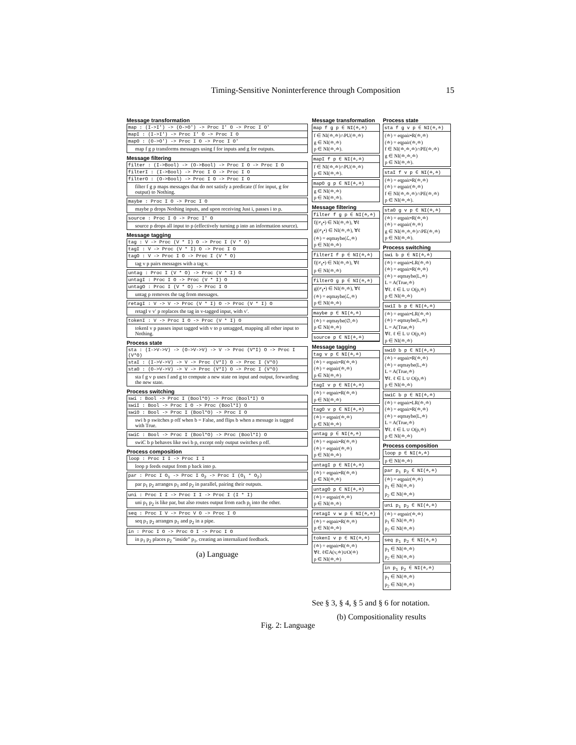Timing-Sensitive Noninterference through Composition 15
Message transformation
map : (I->I') -> (O->O') -> Proc I' O -> Proc I O'
mapI : (I->I') -> Proc I' O -> Proc I O
mapO : (O->O') -> Proc I O -> Proc I O'
map f g p transforms messages using f for inputs and g for outputs.
Message filtering
filter : (I->Bool) -> (O->Bool) -> Proc I O -> Proc I O
filterI : (I->Bool) -> Proc I O -> Proc I O
filterO : (O->Bool) -> Proc I O -> Proc I O
filter f g p maps messages that do not satisfy a predicate (f for input, g for output) to Nothing.
maybe : Proc I O -> Proc I O
maybe p drops Nothing inputs, and upon receiving Just i, passes i to p.
source : Proc I O -> Proc I' O
source p drops all input to p (effectively turning p into an information source).
Message tagging
tag : V -> Proc (V * I) O -> Proc I (V * O)
tagI : V -> Proc (V * I) O -> Proc I O
tagO : V -> Proc I O -> Proc I (V * O)
tag v p pairs messages with a tag v.
untag : Proc I (V * O) -> Proc (V * I) O
untagI : Proc I O -> Proc (V * I) O
untagO : Proc I (V * O) -> Proc I O
untag p removes the tag from messages.
retagI : V -> V -> Proc (V * I) O -> Proc (V * I) O
retagI v v′ p replaces the tag in v-tagged input, with v′.
tokenI : V -> Proc I O -> Proc (V * I) O
tokenI v p passes input tagged with v to p untagged, mapping all other input to Nothing.
Process state
sta : (I->V->V) -> (O->V->V) -> V -> Proc (V*I) O -> Proc I (V*O)
staI : (I->V->V) -> V -> Proc (V*I) O -> Proc I (V*O)
staO : (O->V->V) -> V -> Proc (V*I) O -> Proc I (V*O)
sta f g v p uses f and g to compute a new state on input and output, forwarding the new state.
Process switching
swi : Bool -> Proc I (Bool*O) -> Proc (Bool*I) O
swiI : Bool -> Proc I O -> Proc (Bool*I) O
swiO : Bool -> Proc I (Bool*O) -> Proc I O
swi b p switches p off when b = False, and flips b when a message is tagged with True.
swiC : Bool -> Proc I (Bool*O) -> Proc (Bool*I) O
swiC b p behaves like swi b p, except only output switches p off.
Process composition
loop : Proc I I -> Proc I I
loop p feeds output from p back into p.
par : Proc I O<sub>1</sub> -> Proc I O<sub>2</sub> -> Proc I (O<sub>1</sub> * O<sub>2</sub>)
par p<sub>1</sub> p<sub>2</sub> arranges p<sub>1</sub> and p<sub>2</sub> in parallel, pairing their outputs.
uni : Proc I I -> Proc I I -> Proc I (I * I)
uni p<sub>1</sub> p<sub>2</sub> is like par, but also routes output from each p<sub>j</sub> into the other.
seq : Proc I V -> Proc V O -> Proc I O
seq p<sub>1</sub> p<sub>2</sub> arranges p<sub>1</sub> and p<sub>2</sub> in a pipe.
in : Proc I O -> Proc O I -> Proc I O
in p<sub>1</sub> p<sub>2</sub> places p<sub>2</sub> “inside” p<sub>1</sub>, creating an internalized feedback.
(a) Language
Message transformation
map f g p ∈ NI(≐,≐)
f ∈ NI(≐,≐)∩PU(≐,≐)
g ∈ NI(≐,≐)
p ∈ NI(≐,≐).
mapI f p ∈ NI(≐,≐)
f ∈ NI(≐,≐)∩PU(≐,≐)
p ∈ NI(≐,≐).
mapO g p ∈ NI(≐,≐)
g ∈ NI(≐,≐)
p ∈ NI(≐,≐).
Message filtering
filter f g p ∈ NI(≐,≐)
f|(≠<sub>ℓ</sub>•) ∈ NI(≐,≐), ∀ℓ
g|(≠<sub>ℓ</sub>•) ∈ NI(≐,≐), ∀ℓ
(≐) = eqmaybe(ℒ,≐)
p ∈ NI(≐,≐)
filterI f p ∈ NI(≐,≐)
f|(≠<sub>ℓ</sub>•) ∈ NI(≐,≐), ∀ℓ
p ∈ NI(≐,≐)
filterO g p ∈ NI(≐,≐)
g|(≠<sub>ℓ</sub>•) ∈ NI(≐,≐), ∀ℓ
(≐) = eqmaybe(ℒ,≐)
p ∈ NI(≐,≐)
maybe p ∈ NI(≐,≐)
(≐) = eqmaybe(∅,≐)
p ∈ NI(≐,≐)
source p ∈ NI(≐,≐)
Message tagging
tag v p ∈ NI(≐,≐)
(≐) = eqpair•R(≐,≐)
(≐) = eqpair(≐,≐)
p ∈ NI(≐,≐)
tagI v p ∈ NI(≐,≐)
(≐) = eqpair•R(≐,≐)
p ∈ NI(≐,≐)
tagO v p ∈ NI(≐,≐)
(≐) = eqpair(≐,≐)
p ∈ NI(≐,≐)
untag p ∈ NI(≐,≐)
(≐) = eqpair•R(≐,≐)
(≐) = eqpair(≐,≐)
p ∈ NI(≐,≐)
untagI p ∈ NI(≐,≐)
(≐) = eqpair•R(≐,≐)
p ∈ NI(≐,≐)
untagO p ∈ NI(≐,≐)
(≐) = eqpair(≐,≐)
p ∈ NI(≐,≐)
retagI v w p ∈ NI(≐,≐)
(≐) = eqpair•R(≐,≐)
p ∈ NI(≐,≐)
tokenI v p ∈ NI(≐,≐)
(≐) = eqpair•R(≐,≐)
∀ℓ. ℓ∈A(v,≐)∪O(≐)
p ∈ NI(≐,≐)
Process state
sta f g v p ∈ NI(≐,≐)
(≐) = eqpair•R(≐,≐)
(≐) = eqpair(≐,≐)
f ∈ NI(≐,≐,≐)∩PE(≐,≐)
g ∈ NI(≐,≐,≐)
p ∈ NI(≐,≐).
staI f v p ∈ NI(≐,≐)
(≐) = eqpair•R(≐,≐)
(≐) = eqpair(≐,≐)
f ∈ NI(≐,≐,≐)∩PE(≐,≐)
p ∈ NI(≐,≐).
staO g v p ∈ NI(≐,≐)
(≐) = eqpair•R(≐,≐)
(≐) = eqpair(≐,≐)
g ∈ NI(≐,≐,≐)∩PE(≐,≐)
p ∈ NI(≐,≐).
Process switching
swi b p ∈ NI(≐,≐)
(≐) = eqpair•LR(≐,≐)
(≐) = eqpair•R(≐,≐)
(≐) = eqmaybe(L,≐)
L = A(True,≐)
∀ℓ. ℓ ∈ L ∪ O(p,≐)
p ∈ NI(≐,≐)
swiI b p ∈ NI(≐,≐)
(≐) = eqpair•LR(≐,≐)
(≐) = eqmaybe(L,≐)
L = A(True,≐)
∀ℓ. ℓ ∈ L ∪ O(p,≐)
p ∈ NI(≐,≐)
swiO b p ∈ NI(≐,≐)
(≐) = eqpair•R(≐,≐)
(≐) = eqmaybe(L,≐)
L = A(True,≐)
∀ℓ. ℓ ∈ L ∪ O(p,≐)
p ∈ NI(≐,≐)
swiC b p ∈ NI(≐,≐)
(≐) = eqpair•LR(≐,≐)
(≐) = eqpair•R(≐,≐)
(≐) = eqmaybe(L,≐)
L = A(True,≐)
∀ℓ. ℓ ∈ L ∪ O(p,≐)
p ∈ NI(≐,≐)
Process composition
loop p ∈ NI(≐,≐)
p ∈ NI(≐,≐)
par p<sub>1</sub> p<sub>2</sub> ∈ NI(≐,≐)
(≐) = eqpair(≐,≐)
p<sub>1</sub> ∈ NI(≐,≐)
p<sub>2</sub> ∈ NI(≐,≐)
uni p<sub>1</sub> p<sub>2</sub> ∈ NI(≐,≐)
(≐) = eqpair(≐,≐)
p<sub>1</sub> ∈ NI(≐,≐)
p<sub>2</sub> ∈ NI(≐,≐)
seq p<sub>1</sub> p<sub>2</sub> ∈ NI(≐,≐)
p<sub>1</sub> ∈ NI(≐,≐)
p<sub>2</sub> ∈ NI(≐,≐)
in p<sub>1</sub> p<sub>2</sub> ∈ NI(≐,≐)
p<sub>1</sub> ∈ NI(≐,≐)
p<sub>2</sub> ∈ NI(≐,≐)
See § 3, § 4, § 5 and § 6 for notation.
(b) Compositionality results
Fig. 2: Language